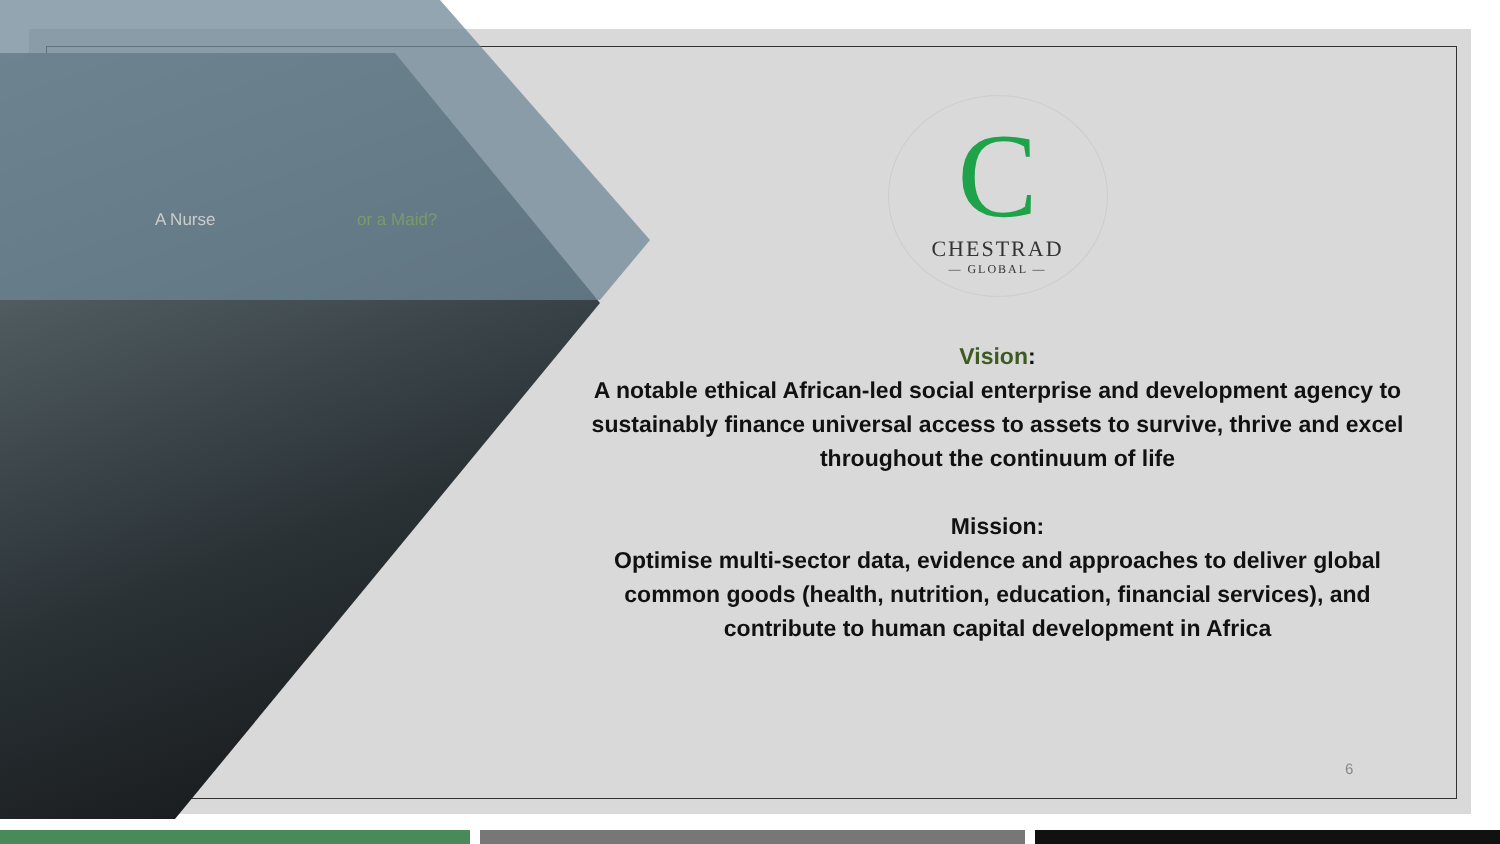A Nurse or a Maid?
C
CHESTRAD
— GLOBAL —
Vision:
A notable ethical African-led social enterprise and development agency to sustainably finance universal access to assets to survive, thrive and excel throughout the continuum of life
Mission:
Optimise multi-sector data, evidence and approaches to deliver global common goods (health, nutrition, education, financial services), and contribute to human capital development in Africa
6